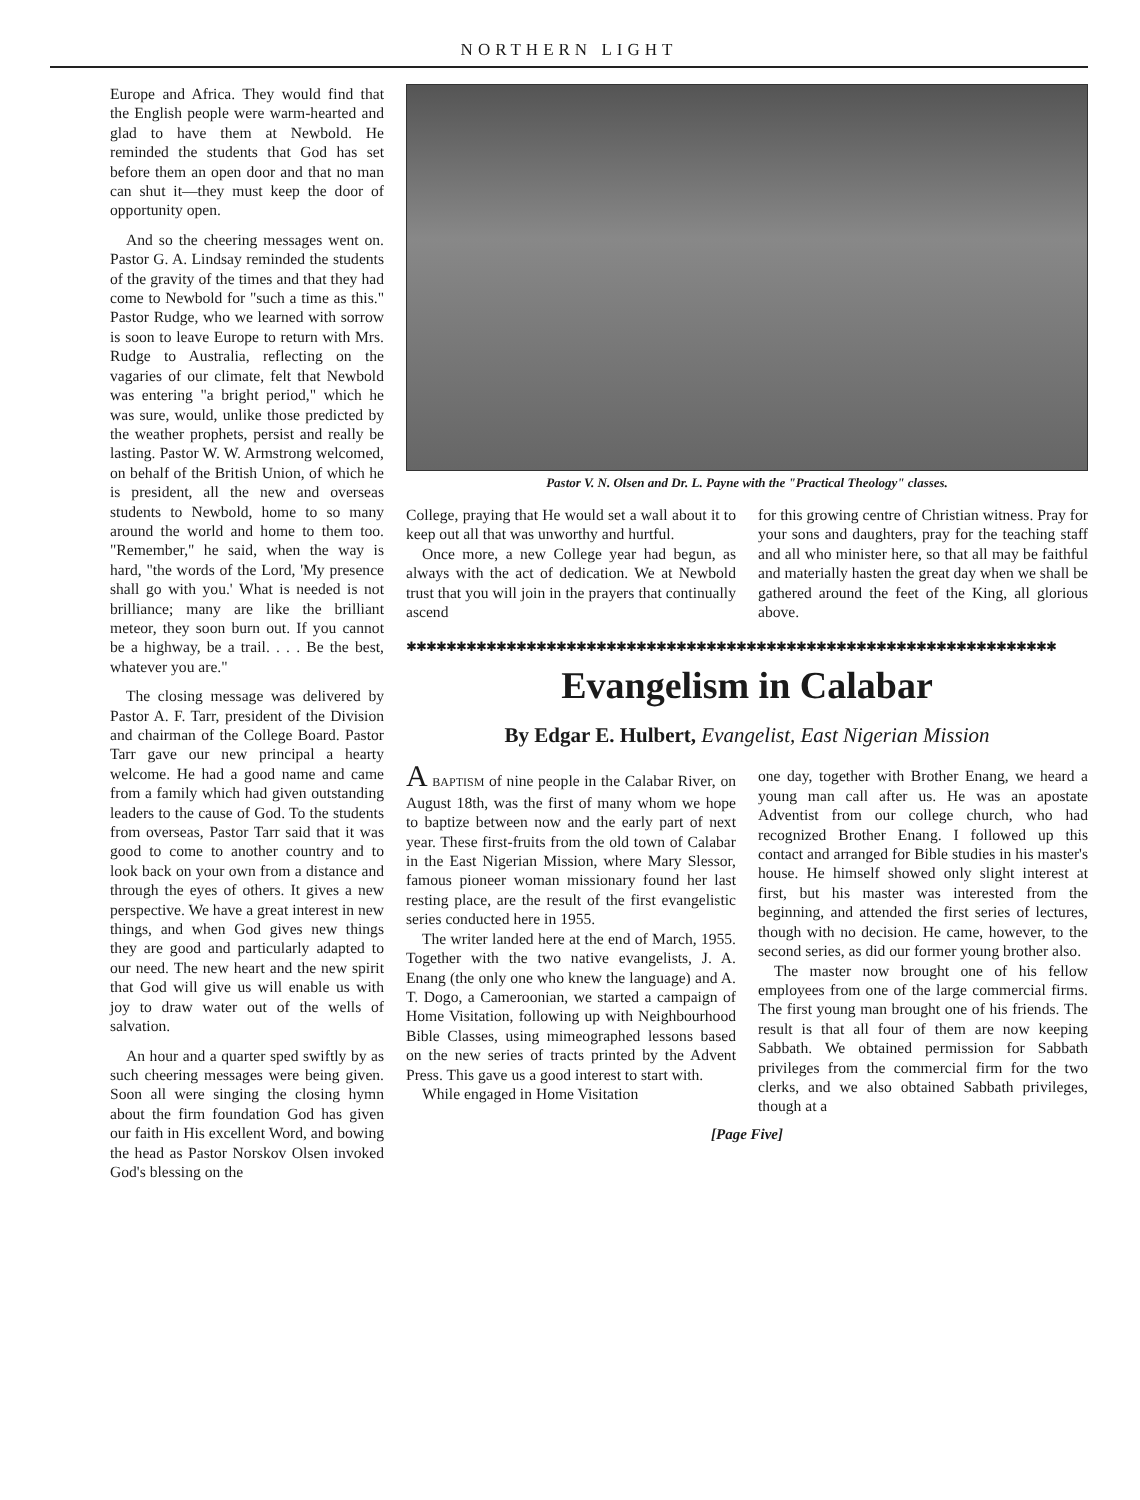NORTHERN LIGHT
Europe and Africa. They would find that the English people were warm-hearted and glad to have them at Newbold. He reminded the students that God has set before them an open door and that no man can shut it—they must keep the door of opportunity open.
And so the cheering messages went on. Pastor G. A. Lindsay reminded the students of the gravity of the times and that they had come to Newbold for "such a time as this." Pastor Rudge, who we learned with sorrow is soon to leave Europe to return with Mrs. Rudge to Australia, reflecting on the vagaries of our climate, felt that Newbold was entering "a bright period," which he was sure, would, unlike those predicted by the weather prophets, persist and really be lasting. Pastor W. W. Armstrong welcomed, on behalf of the British Union, of which he is president, all the new and overseas students to Newbold, home to so many around the world and home to them too. "Remember," he said, when the way is hard, "the words of the Lord, 'My presence shall go with you.' What is needed is not brilliance; many are like the brilliant meteor, they soon burn out. If you cannot be a highway, be a trail. . . . Be the best, whatever you are."
The closing message was delivered by Pastor A. F. Tarr, president of the Division and chairman of the College Board. Pastor Tarr gave our new principal a hearty welcome. He had a good name and came from a family which had given outstanding leaders to the cause of God. To the students from overseas, Pastor Tarr said that it was good to come to another country and to look back on your own from a distance and through the eyes of others. It gives a new perspective. We have a great interest in new things, and when God gives new things they are good and particularly adapted to our need. The new heart and the new spirit that God will give us will enable us with joy to draw water out of the wells of salvation.
An hour and a quarter sped swiftly by as such cheering messages were being given. Soon all were singing the closing hymn about the firm foundation God has given our faith in His excellent Word, and bowing the head as Pastor Norskov Olsen invoked God's blessing on the
Pastor V. N. Olsen and Dr. L. Payne with the "Practical Theology" classes.
College, praying that He would set a wall about it to keep out all that was unworthy and hurtful.
Once more, a new College year had begun, as always with the act of dedication. We at Newbold trust that you will join in the prayers that continually ascend
for this growing centre of Christian witness. Pray for your sons and daughters, pray for the teaching staff and all who minister here, so that all may be faithful and materially hasten the great day when we shall be gathered around the feet of the King, all glorious above.
✱✱✱✱✱✱✱✱✱✱✱✱✱✱✱✱✱✱✱✱✱✱✱✱✱✱✱✱✱✱✱✱✱✱✱✱✱✱✱✱✱✱✱✱✱✱✱✱✱✱✱✱✱✱✱✱✱✱✱✱✱✱✱✱✱
Evangelism in Calabar
By Edgar E. Hulbert, Evangelist, East Nigerian Mission
A BAPTISM of nine people in the Calabar River, on August 18th, was the first of many whom we hope to baptize between now and the early part of next year. These first-fruits from the old town of Calabar in the East Nigerian Mission, where Mary Slessor, famous pioneer woman missionary found her last resting place, are the result of the first evangelistic series conducted here in 1955.
The writer landed here at the end of March, 1955. Together with the two native evangelists, J. A. Enang (the only one who knew the language) and A. T. Dogo, a Cameroonian, we started a campaign of Home Visitation, following up with Neighbourhood Bible Classes, using mimeographed lessons based on the new series of tracts printed by the Advent Press. This gave us a good interest to start with.
While engaged in Home Visitation
one day, together with Brother Enang, we heard a young man call after us. He was an apostate Adventist from our college church, who had recognized Brother Enang. I followed up this contact and arranged for Bible studies in his master's house. He himself showed only slight interest at first, but his master was interested from the beginning, and attended the first series of lectures, though with no decision. He came, however, to the second series, as did our former young brother also.
The master now brought one of his fellow employees from one of the large commercial firms. The first young man brought one of his friends. The result is that all four of them are now keeping Sabbath. We obtained permission for Sabbath privileges from the commercial firm for the two clerks, and we also obtained Sabbath privileges, though at a
[Page Five]